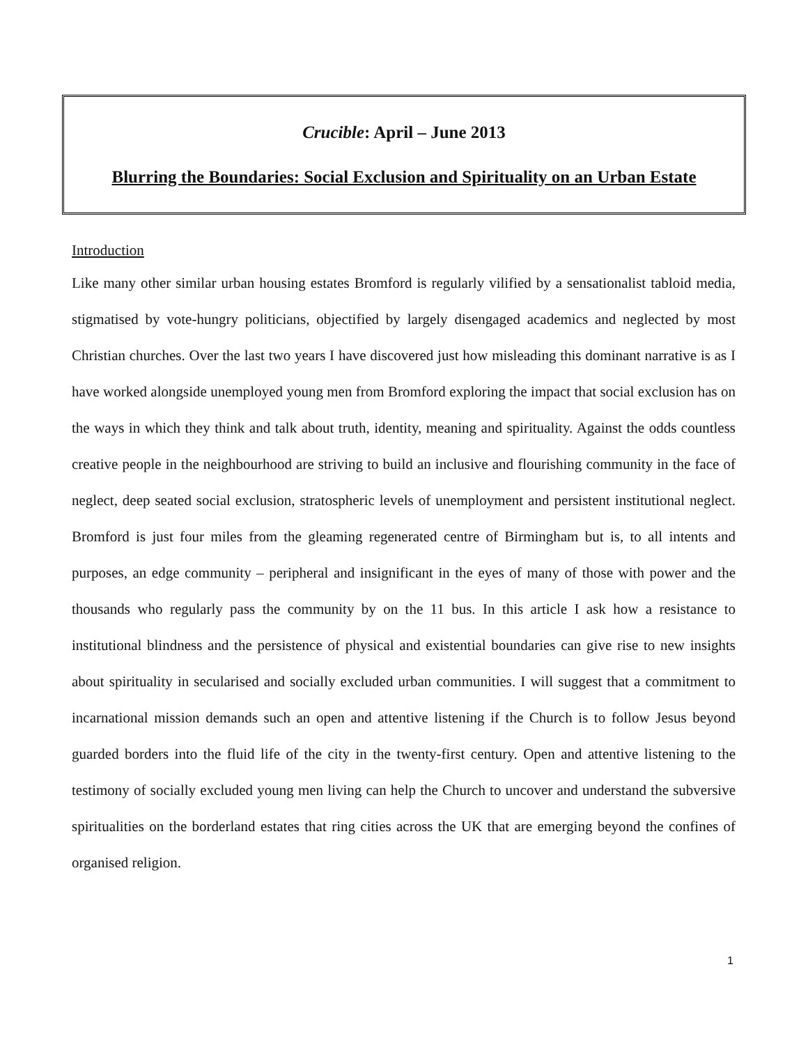Crucible: April – June 2013
Blurring the Boundaries: Social Exclusion and Spirituality on an Urban Estate
Introduction
Like many other similar urban housing estates Bromford is regularly vilified by a sensationalist tabloid media, stigmatised by vote-hungry politicians, objectified by largely disengaged academics and neglected by most Christian churches. Over the last two years I have discovered just how misleading this dominant narrative is as I have worked alongside unemployed young men from Bromford exploring the impact that social exclusion has on the ways in which they think and talk about truth, identity, meaning and spirituality. Against the odds countless creative people in the neighbourhood are striving to build an inclusive and flourishing community in the face of neglect, deep seated social exclusion, stratospheric levels of unemployment and persistent institutional neglect. Bromford is just four miles from the gleaming regenerated centre of Birmingham but is, to all intents and purposes, an edge community – peripheral and insignificant in the eyes of many of those with power and the thousands who regularly pass the community by on the 11 bus. In this article I ask how a resistance to institutional blindness and the persistence of physical and existential boundaries can give rise to new insights about spirituality in secularised and socially excluded urban communities. I will suggest that a commitment to incarnational mission demands such an open and attentive listening if the Church is to follow Jesus beyond guarded borders into the fluid life of the city in the twenty-first century. Open and attentive listening to the testimony of socially excluded young men living can help the Church to uncover and understand the subversive spiritualities on the borderland estates that ring cities across the UK that are emerging beyond the confines of organised religion.
1